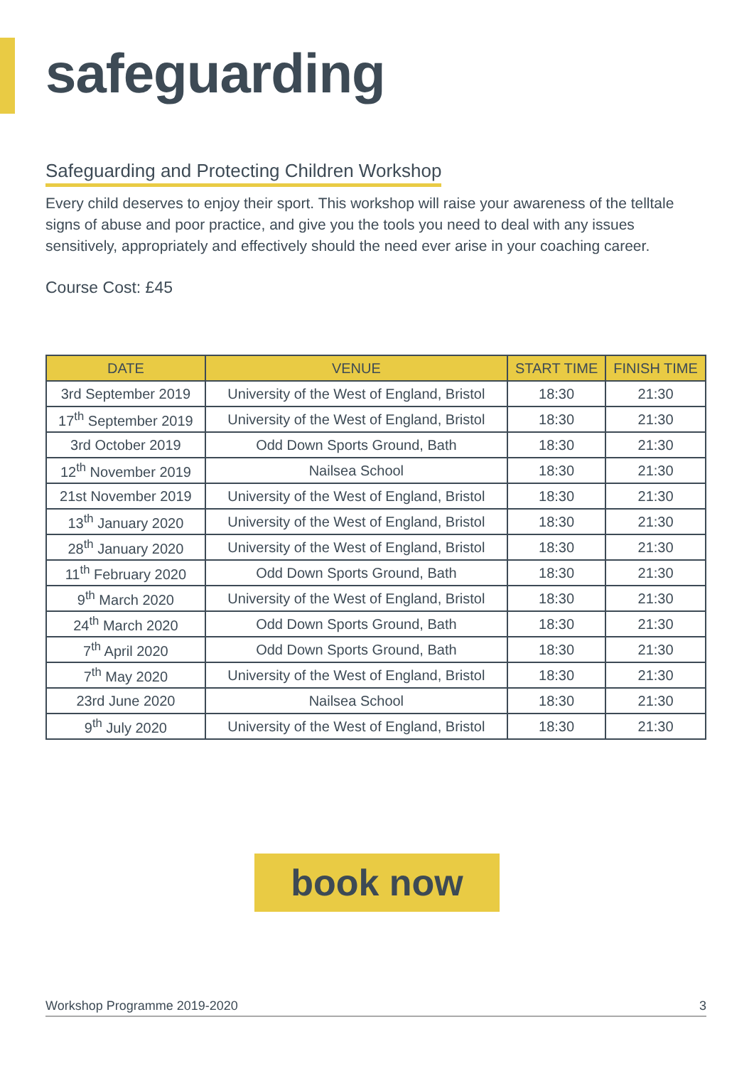safeguarding
Safeguarding and Protecting Children Workshop
Every child deserves to enjoy their sport. This workshop will raise your awareness of the telltale signs of abuse and poor practice, and give you the tools you need to deal with any issues sensitively, appropriately and effectively should the need ever arise in your coaching career.
Course Cost: £45
| DATE | VENUE | START TIME | FINISH TIME |
| --- | --- | --- | --- |
| 3rd September 2019 | University of the West of England, Bristol | 18:30 | 21:30 |
| 17<sup>th</sup> September 2019 | University of the West of England, Bristol | 18:30 | 21:30 |
| 3rd October 2019 | Odd Down Sports Ground, Bath | 18:30 | 21:30 |
| 12<sup>th</sup> November 2019 | Nailsea School | 18:30 | 21:30 |
| 21st November 2019 | University of the West of England, Bristol | 18:30 | 21:30 |
| 13<sup>th</sup> January 2020 | University of the West of England, Bristol | 18:30 | 21:30 |
| 28<sup>th</sup> January 2020 | University of the West of England, Bristol | 18:30 | 21:30 |
| 11<sup>th</sup> February 2020 | Odd Down Sports Ground, Bath | 18:30 | 21:30 |
| 9<sup>th</sup> March 2020 | University of the West of England, Bristol | 18:30 | 21:30 |
| 24<sup>th</sup> March 2020 | Odd Down Sports Ground, Bath | 18:30 | 21:30 |
| 7<sup>th</sup> April 2020 | Odd Down Sports Ground, Bath | 18:30 | 21:30 |
| 7<sup>th</sup> May 2020 | University of the West of England, Bristol | 18:30 | 21:30 |
| 23rd June 2020 | Nailsea School | 18:30 | 21:30 |
| 9<sup>th</sup> July 2020 | University of the West of England, Bristol | 18:30 | 21:30 |
book now
Workshop Programme 2019-2020 3